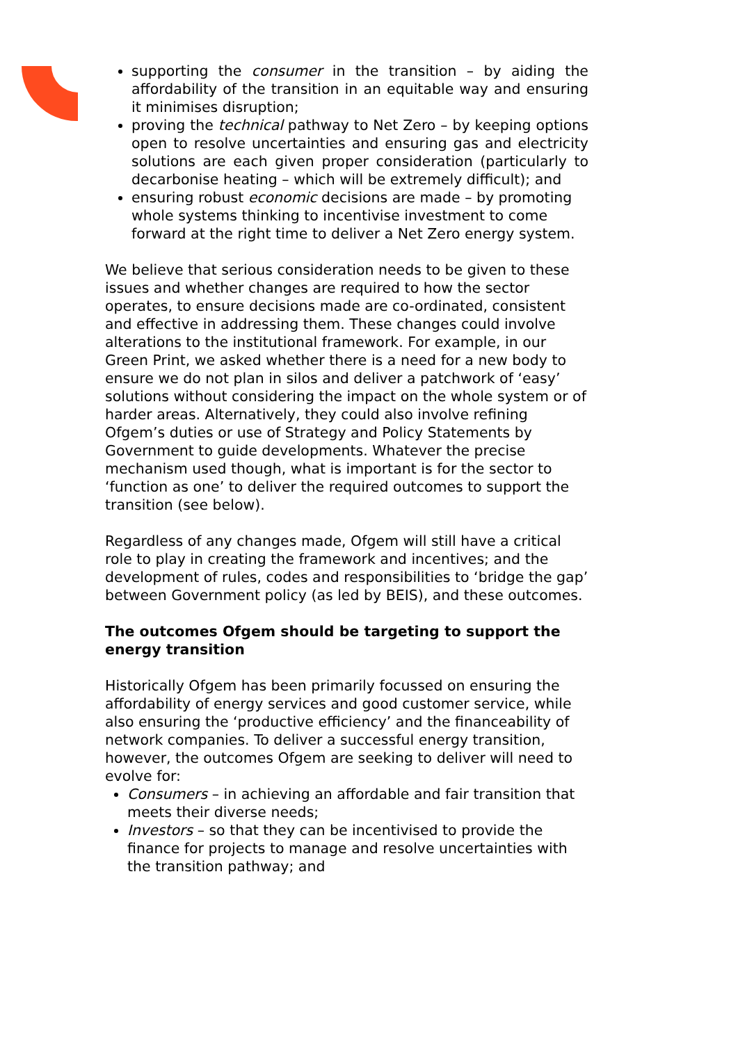supporting the consumer in the transition – by aiding the affordability of the transition in an equitable way and ensuring it minimises disruption;
proving the technical pathway to Net Zero – by keeping options open to resolve uncertainties and ensuring gas and electricity solutions are each given proper consideration (particularly to decarbonise heating – which will be extremely difficult); and
ensuring robust economic decisions are made – by promoting whole systems thinking to incentivise investment to come forward at the right time to deliver a Net Zero energy system.
We believe that serious consideration needs to be given to these issues and whether changes are required to how the sector operates, to ensure decisions made are co-ordinated, consistent and effective in addressing them. These changes could involve alterations to the institutional framework. For example, in our Green Print, we asked whether there is a need for a new body to ensure we do not plan in silos and deliver a patchwork of ‘easy’ solutions without considering the impact on the whole system or of harder areas. Alternatively, they could also involve refining Ofgem’s duties or use of Strategy and Policy Statements by Government to guide developments. Whatever the precise mechanism used though, what is important is for the sector to ‘function as one’ to deliver the required outcomes to support the transition (see below).
Regardless of any changes made, Ofgem will still have a critical role to play in creating the framework and incentives; and the development of rules, codes and responsibilities to ‘bridge the gap’ between Government policy (as led by BEIS), and these outcomes.
The outcomes Ofgem should be targeting to support the energy transition
Historically Ofgem has been primarily focussed on ensuring the affordability of energy services and good customer service, while also ensuring the ‘productive efficiency’ and the financeability of network companies. To deliver a successful energy transition, however, the outcomes Ofgem are seeking to deliver will need to evolve for:
Consumers – in achieving an affordable and fair transition that meets their diverse needs;
Investors – so that they can be incentivised to provide the finance for projects to manage and resolve uncertainties with the transition pathway; and